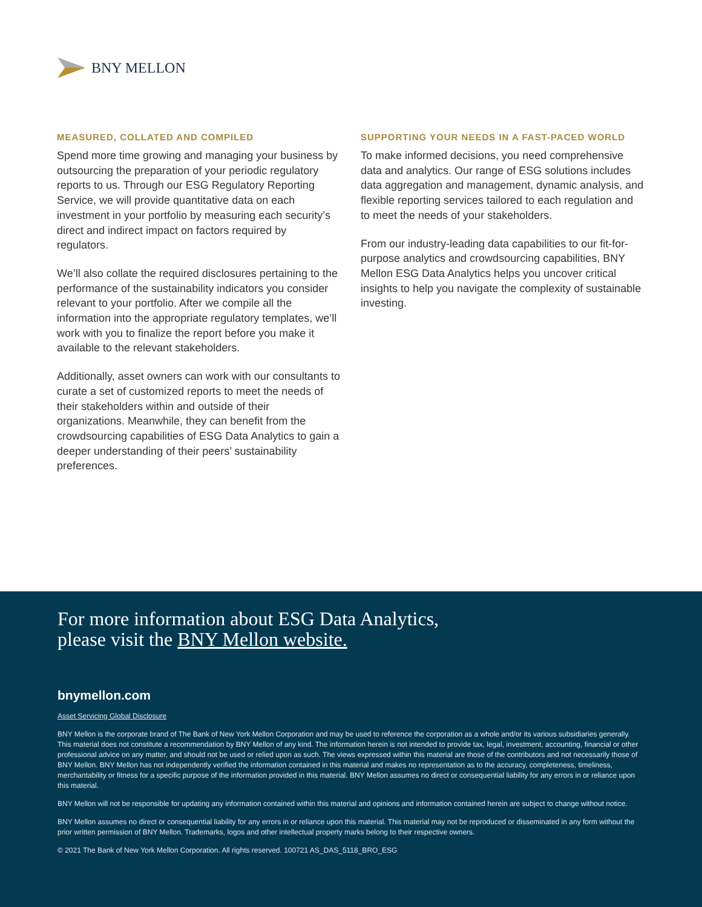BNY MELLON
MEASURED, COLLATED AND COMPILED
Spend more time growing and managing your business by outsourcing the preparation of your periodic regulatory reports to us. Through our ESG Regulatory Reporting Service, we will provide quantitative data on each investment in your portfolio by measuring each security’s direct and indirect impact on factors required by regulators.
We’ll also collate the required disclosures pertaining to the performance of the sustainability indicators you consider relevant to your portfolio. After we compile all the information into the appropriate regulatory templates, we’ll work with you to finalize the report before you make it available to the relevant stakeholders.
Additionally, asset owners can work with our consultants to curate a set of customized reports to meet the needs of their stakeholders within and outside of their organizations. Meanwhile, they can benefit from the crowdsourcing capabilities of ESG Data Analytics to gain a deeper understanding of their peers’ sustainability preferences.
SUPPORTING YOUR NEEDS IN A FAST-PACED WORLD
To make informed decisions, you need comprehensive data and analytics. Our range of ESG solutions includes data aggregation and management, dynamic analysis, and flexible reporting services tailored to each regulation and to meet the needs of your stakeholders.
From our industry-leading data capabilities to our fit-for-purpose analytics and crowdsourcing capabilities, BNY Mellon ESG Data Analytics helps you uncover critical insights to help you navigate the complexity of sustainable investing.
For more information about ESG Data Analytics,
please visit the BNY Mellon website.
bnymellon.com
Asset Servicing Global Disclosure
BNY Mellon is the corporate brand of The Bank of New York Mellon Corporation and may be used to reference the corporation as a whole and/or its various subsidiaries generally. This material does not constitute a recommendation by BNY Mellon of any kind. The information herein is not intended to provide tax, legal, investment, accounting, financial or other professional advice on any matter, and should not be used or relied upon as such. The views expressed within this material are those of the contributors and not necessarily those of BNY Mellon. BNY Mellon has not independently verified the information contained in this material and makes no representation as to the accuracy, completeness, timeliness, merchantability or fitness for a specific purpose of the information provided in this material. BNY Mellon assumes no direct or consequential liability for any errors in or reliance upon this material.
BNY Mellon will not be responsible for updating any information contained within this material and opinions and information contained herein are subject to change without notice.
BNY Mellon assumes no direct or consequential liability for any errors in or reliance upon this material. This material may not be reproduced or disseminated in any form without the prior written permission of BNY Mellon. Trademarks, logos and other intellectual property marks belong to their respective owners.
© 2021 The Bank of New York Mellon Corporation. All rights reserved. 100721 AS_DAS_5118_BRO_ESG